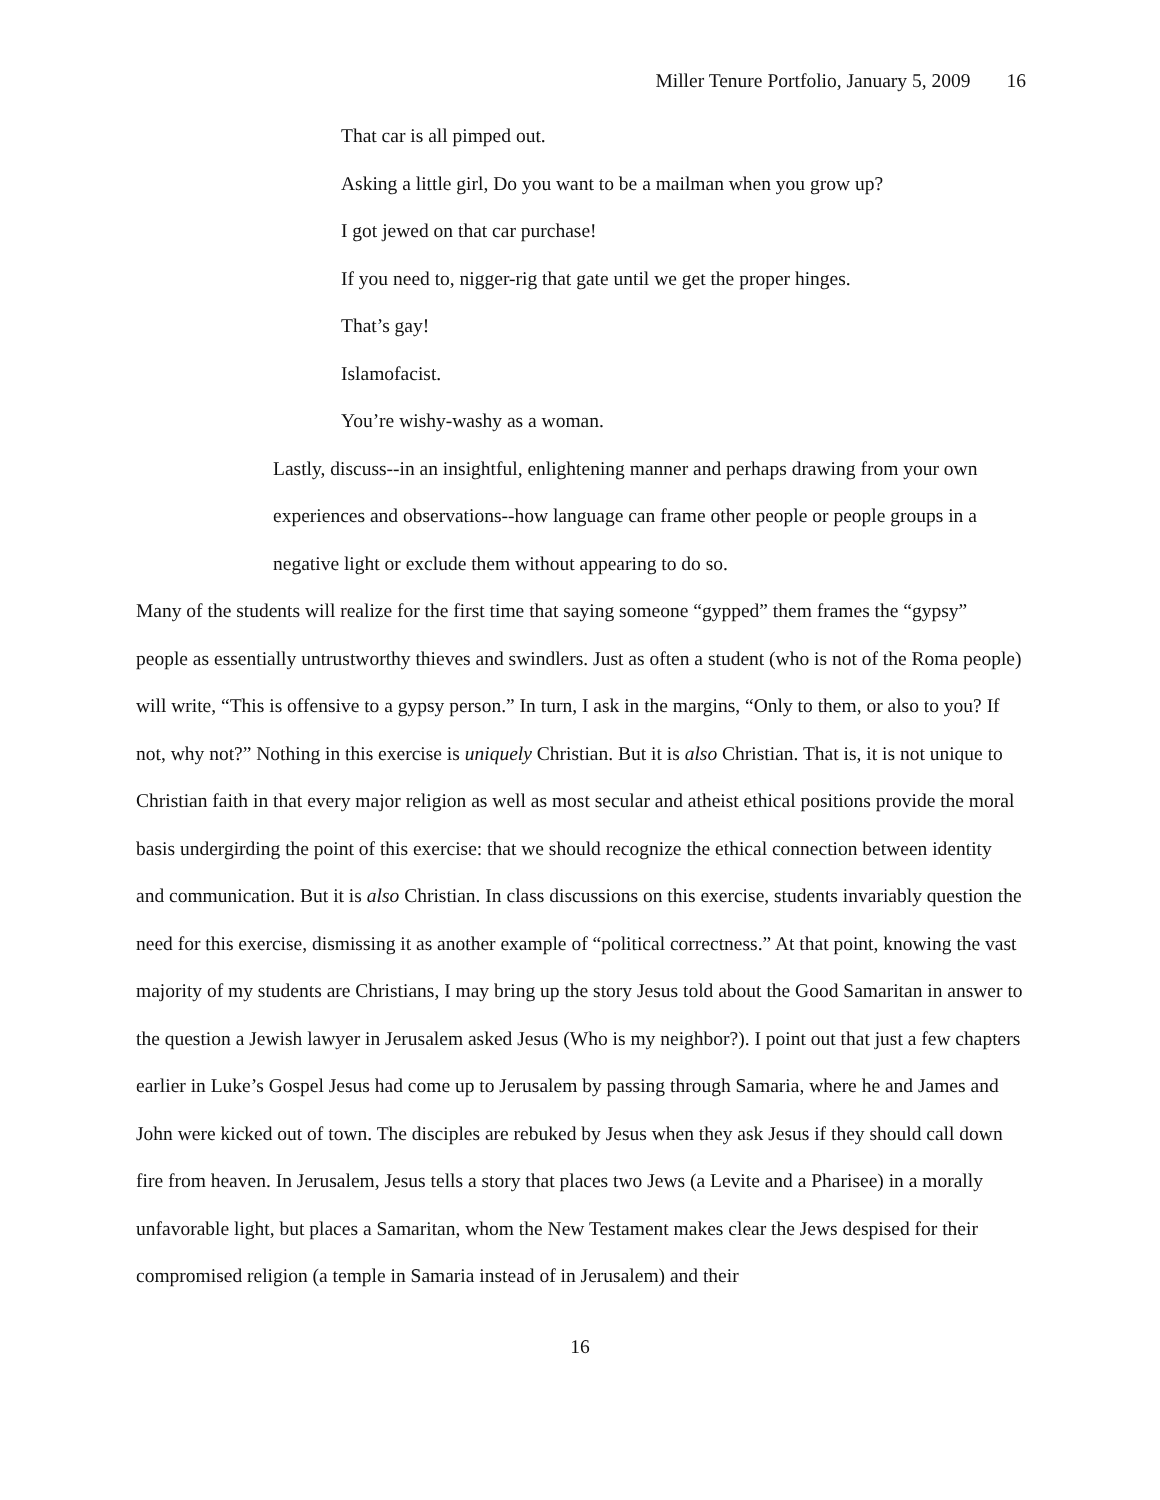Miller Tenure Portfolio, January 5, 2009 16
That car is all pimped out.
Asking a little girl, Do you want to be a mailman when you grow up?
I got jewed on that car purchase!
If you need to, nigger-rig that gate until we get the proper hinges.
That’s gay!
Islamofacist.
You’re wishy-washy as a woman.
Lastly, discuss--in an insightful, enlightening manner and perhaps drawing from your own experiences and observations--how language can frame other people or people groups in a negative light or exclude them without appearing to do so.
Many of the students will realize for the first time that saying someone “gypped” them frames the “gypsy” people as essentially untrustworthy thieves and swindlers. Just as often a student (who is not of the Roma people) will write, “This is offensive to a gypsy person.” In turn, I ask in the margins, “Only to them, or also to you? If not, why not?” Nothing in this exercise is uniquely Christian. But it is also Christian. That is, it is not unique to Christian faith in that every major religion as well as most secular and atheist ethical positions provide the moral basis undergirding the point of this exercise: that we should recognize the ethical connection between identity and communication. But it is also Christian. In class discussions on this exercise, students invariably question the need for this exercise, dismissing it as another example of “political correctness.” At that point, knowing the vast majority of my students are Christians, I may bring up the story Jesus told about the Good Samaritan in answer to the question a Jewish lawyer in Jerusalem asked Jesus (Who is my neighbor?). I point out that just a few chapters earlier in Luke’s Gospel Jesus had come up to Jerusalem by passing through Samaria, where he and James and John were kicked out of town. The disciples are rebuked by Jesus when they ask Jesus if they should call down fire from heaven. In Jerusalem, Jesus tells a story that places two Jews (a Levite and a Pharisee) in a morally unfavorable light, but places a Samaritan, whom the New Testament makes clear the Jews despised for their compromised religion (a temple in Samaria instead of in Jerusalem) and their
16